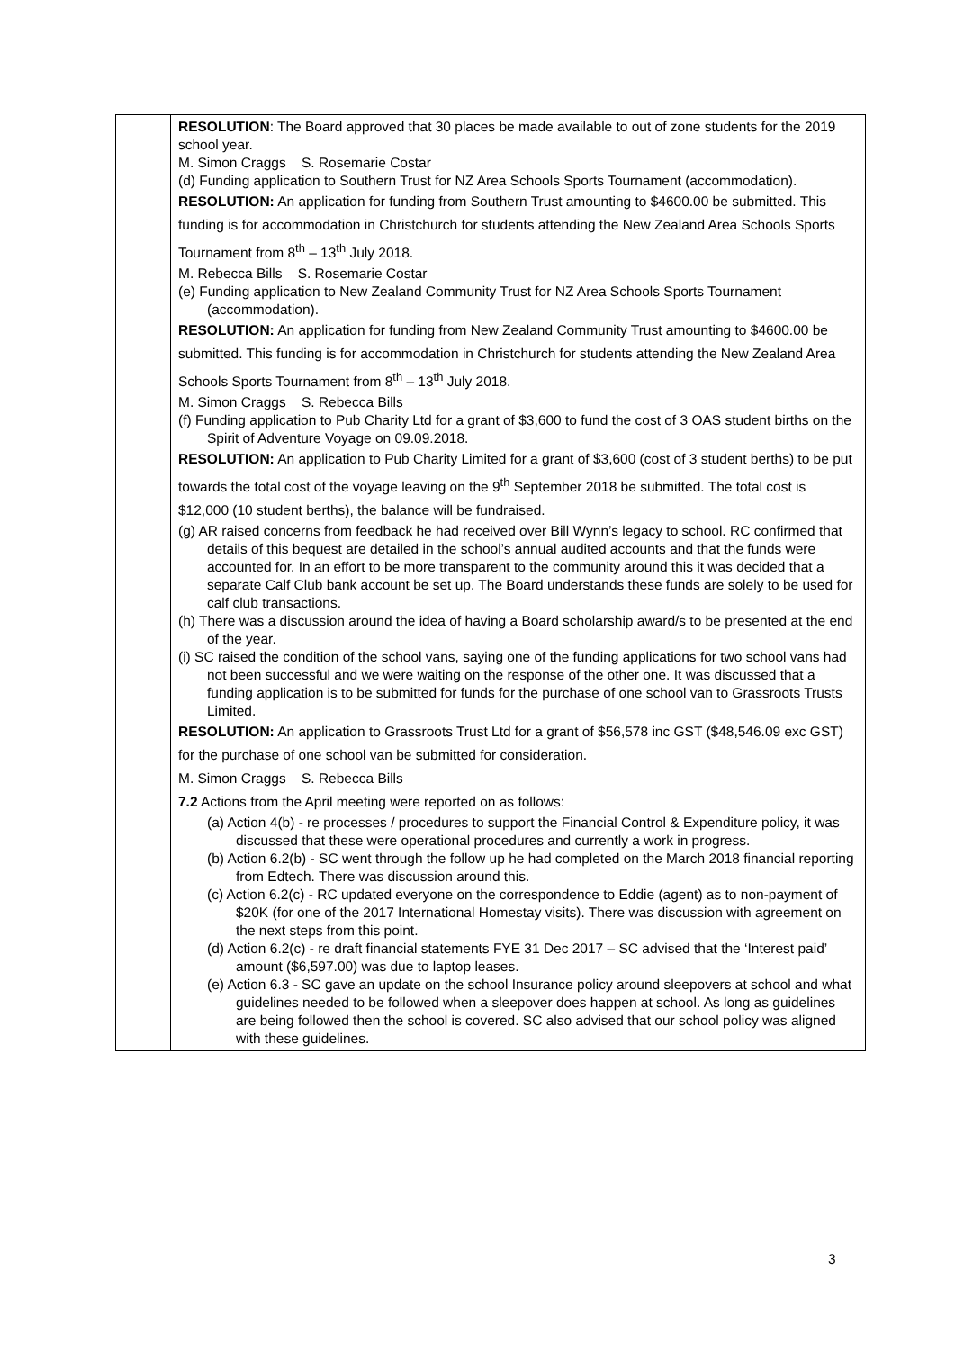| | RESOLUTION : The Board approved that 30 places be made available to out of zone students for the 2019 school year. M. Simon Craggs S. Rosemarie Costar (d) Funding application to Southern Trust for NZ Area Schools Sports Tournament (accommodation). RESOLUTION: An application for funding from Southern Trust amounting to $4600.00 be submitted. This funding is for accommodation in Christchurch for students attending the New Zealand Area Schools Sports Tournament from 8<sup>th</sup> – 13<sup>th</sup> July 2018. M. Rebecca Bills S. Rosemarie Costar (e) Funding application to New Zealand Community Trust for NZ Area Schools Sports Tournament (accommodation). RESOLUTION: An application for funding from New Zealand Community Trust amounting to $4600.00 be submitted. This funding is for accommodation in Christchurch for students attending the New Zealand Area Schools Sports Tournament from 8<sup>th</sup> – 13<sup>th</sup> July 2018. M. Simon Craggs S. Rebecca Bills (f) Funding application to Pub Charity Ltd for a grant of $3,600 to fund the cost of 3 OAS student births on the Spirit of Adventure Voyage on 09.09.2018. RESOLUTION: An application to Pub Charity Limited for a grant of $3,600 (cost of 3 student berths) to be put towards the total cost of the voyage leaving on the 9<sup>th</sup> September 2018 be submitted. The total cost is $12,000 (10 student berths), the balance will be fundraised. (g) AR raised concerns from feedback he had received over Bill Wynn’s legacy to school. RC confirmed that details of this bequest are detailed in the school’s annual audited accounts and that the funds were accounted for. In an effort to be more transparent to the community around this it was decided that a separate Calf Club bank account be set up. The Board understands these funds are solely to be used for calf club transactions. (h) There was a discussion around the idea of having a Board scholarship award/s to be presented at the end of the year. (i) SC raised the condition of the school vans, saying one of the funding applications for two school vans had not been successful and we were waiting on the response of the other one. It was discussed that a funding application is to be submitted for funds for the purchase of one school van to Grassroots Trusts Limited. RESOLUTION: An application to Grassroots Trust Ltd for a grant of $56,578 inc GST ($48,546.09 exc GST) for the purchase of one school van be submitted for consideration. M. Simon Craggs S. Rebecca Bills 7.2 Actions from the April meeting were reported on as follows: (a) Action 4(b) - re processes / procedures to support the Financial Control & Expenditure policy, it was discussed that these were operational procedures and currently a work in progress. (b) Action 6.2(b) - SC went through the follow up he had completed on the March 2018 financial reporting from Edtech. There was discussion around this. (c) Action 6.2(c) - RC updated everyone on the correspondence to Eddie (agent) as to non-payment of $20K (for one of the 2017 International Homestay visits). There was discussion with agreement on the next steps from this point. (d) Action 6.2(c) - re draft financial statements FYE 31 Dec 2017 – SC advised that the ‘Interest paid’ amount ($6,597.00) was due to laptop leases. (e) Action 6.3 - SC gave an update on the school Insurance policy around sleepovers at school and what guidelines needed to be followed when a sleepover does happen at school. As long as guidelines are being followed then the school is covered. SC also advised that our school policy was aligned with these guidelines. |
3